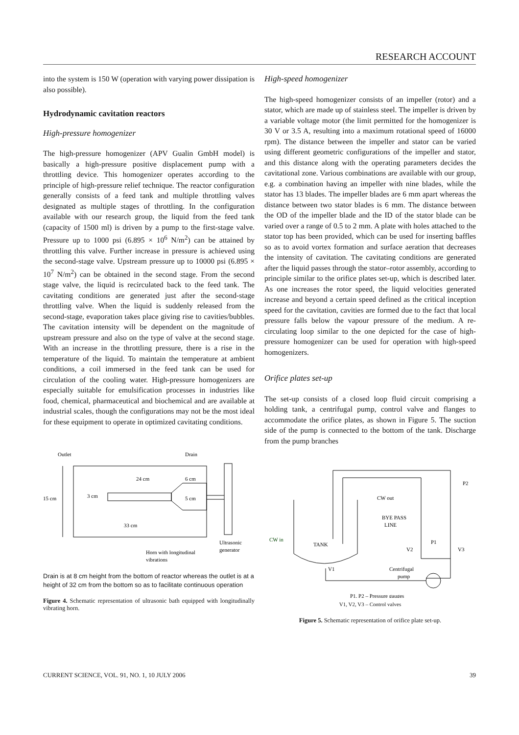RESEARCH ACCOUNT
into the system is 150 W (operation with varying power dissipation is also possible).
Hydrodynamic cavitation reactors
High-pressure homogenizer
The high-pressure homogenizer (APV Gualin GmbH model) is basically a high-pressure positive displacement pump with a throttling device. This homogenizer operates according to the principle of high-pressure relief technique. The reactor configuration generally consists of a feed tank and multiple throttling valves designated as multiple stages of throttling. In the configuration available with our research group, the liquid from the feed tank (capacity of 1500 ml) is driven by a pump to the first-stage valve. Pressure up to 1000 psi (6.895 × 10<sup>6</sup> N/m<sup>2</sup>) can be attained by throttling this valve. Further increase in pressure is achieved using the second-stage valve. Upstream pressure up to 10000 psi (6.895 × 10<sup>7</sup> N/m<sup>2</sup>) can be obtained in the second stage. From the second stage valve, the liquid is recirculated back to the feed tank. The cavitating conditions are generated just after the second-stage throttling valve. When the liquid is suddenly released from the second-stage, evaporation takes place giving rise to cavities/bubbles. The cavitation intensity will be dependent on the magnitude of upstream pressure and also on the type of valve at the second stage. With an increase in the throttling pressure, there is a rise in the temperature of the liquid. To maintain the temperature at ambient conditions, a coil immersed in the feed tank can be used for circulation of the cooling water. High-pressure homogenizers are especially suitable for emulsification processes in industries like food, chemical, pharmaceutical and biochemical and are available at industrial scales, though the configurations may not be the most ideal for these equipment to operate in optimized cavitating conditions.
Outlet
15 cm
3 cm
24 cm
6 cm
5 cm
33 cm
Drain
Horn with longitudinal
vibrations
Ultrasonic
generator
Drain is at 8 cm height from the bottom of reactor whereas the outlet is at a height of 32 cm from the bottom so as to facilitate continuous operation
Figure 4. Schematic representation of ultrasonic bath equipped with longitudinally vibrating horn.
High-speed homogenizer
The high-speed homogenizer consists of an impeller (rotor) and a stator, which are made up of stainless steel. The impeller is driven by a variable voltage motor (the limit permitted for the homogenizer is 30 V or 3.5 A, resulting into a maximum rotational speed of 16000 rpm). The distance between the impeller and stator can be varied using different geometric configurations of the impeller and stator, and this distance along with the operating parameters decides the cavitational zone. Various combinations are available with our group, e.g. a combination having an impeller with nine blades, while the stator has 13 blades. The impeller blades are 6 mm apart whereas the distance between two stator blades is 6 mm. The distance between the OD of the impeller blade and the ID of the stator blade can be varied over a range of 0.5 to 2 mm. A plate with holes attached to the stator top has been provided, which can be used for inserting baffles so as to avoid vortex formation and surface aeration that decreases the intensity of cavitation. The cavitating conditions are generated after the liquid passes through the stator–rotor assembly, according to principle similar to the orifice plates set-up, which is described later. As one increases the rotor speed, the liquid velocities generated increase and beyond a certain speed defined as the critical inception speed for the cavitation, cavities are formed due to the fact that local pressure falls below the vapour pressure of the medium. A re-circulating loop similar to the one depicted for the case of high-pressure homogenizer can be used for operation with high-speed homogenizers.
Orifice plates set-up
The set-up consists of a closed loop fluid circuit comprising a holding tank, a centrifugal pump, control valve and flanges to accommodate the orifice plates, as shown in Figure 5. The suction side of the pump is connected to the bottom of the tank. Discharge from the pump branches
CW out
BYE PASS
LINE
CW in
TANK
V2
P1
V3
V1
Centrifugal
pump
P2
P1, P2 – Pressure gauges
V1, V2, V3 – Control valves
Figure 5. Schematic representation of orifice plate set-up.
CURRENT SCIENCE, VOL. 91, NO. 1, 10 JULY 2006 39